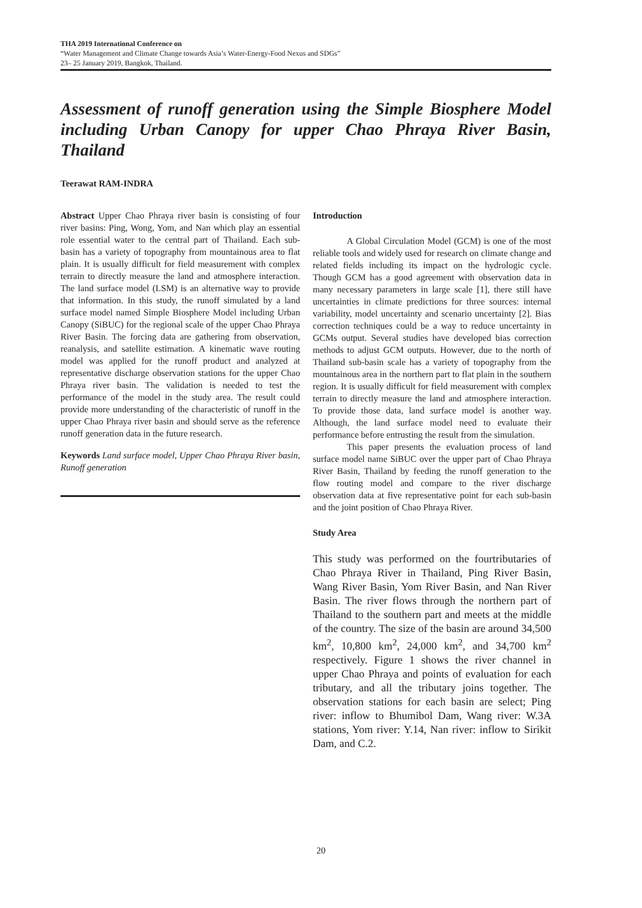THA 2019 International Conference on
“Water Management and Climate Change towards Asia’s Water-Energy-Food Nexus and SDGs”
23– 25 January 2019, Bangkok, Thailand.
Assessment of runoff generation using the Simple Biosphere Model including Urban Canopy for upper Chao Phraya River Basin, Thailand
Teerawat RAM-INDRA
Abstract Upper Chao Phraya river basin is consisting of four river basins: Ping, Wong, Yom, and Nan which play an essential role essential water to the central part of Thailand. Each sub-basin has a variety of topography from mountainous area to flat plain. It is usually difficult for field measurement with complex terrain to directly measure the land and atmosphere interaction. The land surface model (LSM) is an alternative way to provide that information. In this study, the runoff simulated by a land surface model named Simple Biosphere Model including Urban Canopy (SiBUC) for the regional scale of the upper Chao Phraya River Basin. The forcing data are gathering from observation, reanalysis, and satellite estimation. A kinematic wave routing model was applied for the runoff product and analyzed at representative discharge observation stations for the upper Chao Phraya river basin. The validation is needed to test the performance of the model in the study area. The result could provide more understanding of the characteristic of runoff in the upper Chao Phraya river basin and should serve as the reference runoff generation data in the future research.
Keywords Land surface model, Upper Chao Phraya River basin, Runoff generation
Introduction
A Global Circulation Model (GCM) is one of the most reliable tools and widely used for research on climate change and related fields including its impact on the hydrologic cycle. Though GCM has a good agreement with observation data in many necessary parameters in large scale [1], there still have uncertainties in climate predictions for three sources: internal variability, model uncertainty and scenario uncertainty [2]. Bias correction techniques could be a way to reduce uncertainty in GCMs output. Several studies have developed bias correction methods to adjust GCM outputs. However, due to the north of Thailand sub-basin scale has a variety of topography from the mountainous area in the northern part to flat plain in the southern region. It is usually difficult for field measurement with complex terrain to directly measure the land and atmosphere interaction. To provide those data, land surface model is another way. Although, the land surface model need to evaluate their performance before entrusting the result from the simulation.
This paper presents the evaluation process of land surface model name SiBUC over the upper part of Chao Phraya River Basin, Thailand by feeding the runoff generation to the flow routing model and compare to the river discharge observation data at five representative point for each sub-basin and the joint position of Chao Phraya River.
Study Area
This study was performed on the fourtributaries of Chao Phraya River in Thailand, Ping River Basin, Wang River Basin, Yom River Basin, and Nan River Basin. The river flows through the northern part of Thailand to the southern part and meets at the middle of the country. The size of the basin are around 34,500 km<sup>2</sup>, 10,800 km<sup>2</sup>, 24,000 km<sup>2</sup>, and 34,700 km<sup>2</sup> respectively. Figure 1 shows the river channel in upper Chao Phraya and points of evaluation for each tributary, and all the tributary joins together. The observation stations for each basin are select; Ping river: inflow to Bhumibol Dam, Wang river: W.3A stations, Yom river: Y.14, Nan river: inflow to Sirikit Dam, and C.2.
20